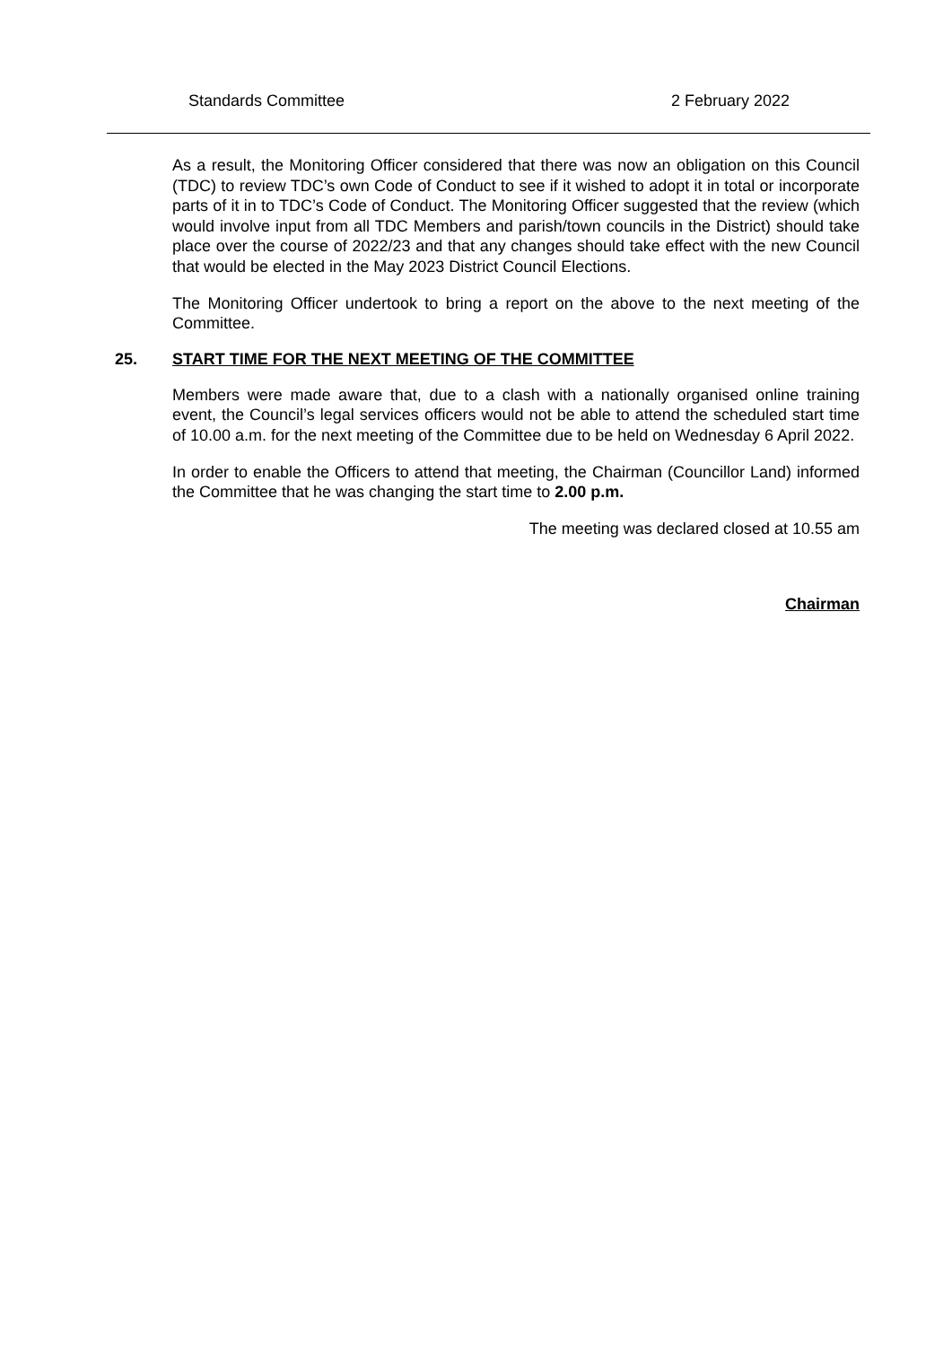Standards Committee 2 February 2022
As a result, the Monitoring Officer considered that there was now an obligation on this Council (TDC) to review TDC’s own Code of Conduct to see if it wished to adopt it in total or incorporate parts of it in to TDC’s Code of Conduct. The Monitoring Officer suggested that the review (which would involve input from all TDC Members and parish/town councils in the District) should take place over the course of 2022/23 and that any changes should take effect with the new Council that would be elected in the May 2023 District Council Elections.
The Monitoring Officer undertook to bring a report on the above to the next meeting of the Committee.
25. START TIME FOR THE NEXT MEETING OF THE COMMITTEE
Members were made aware that, due to a clash with a nationally organised online training event, the Council’s legal services officers would not be able to attend the scheduled start time of 10.00 a.m. for the next meeting of the Committee due to be held on Wednesday 6 April 2022.
In order to enable the Officers to attend that meeting, the Chairman (Councillor Land) informed the Committee that he was changing the start time to 2.00 p.m.
The meeting was declared closed at 10.55 am
Chairman